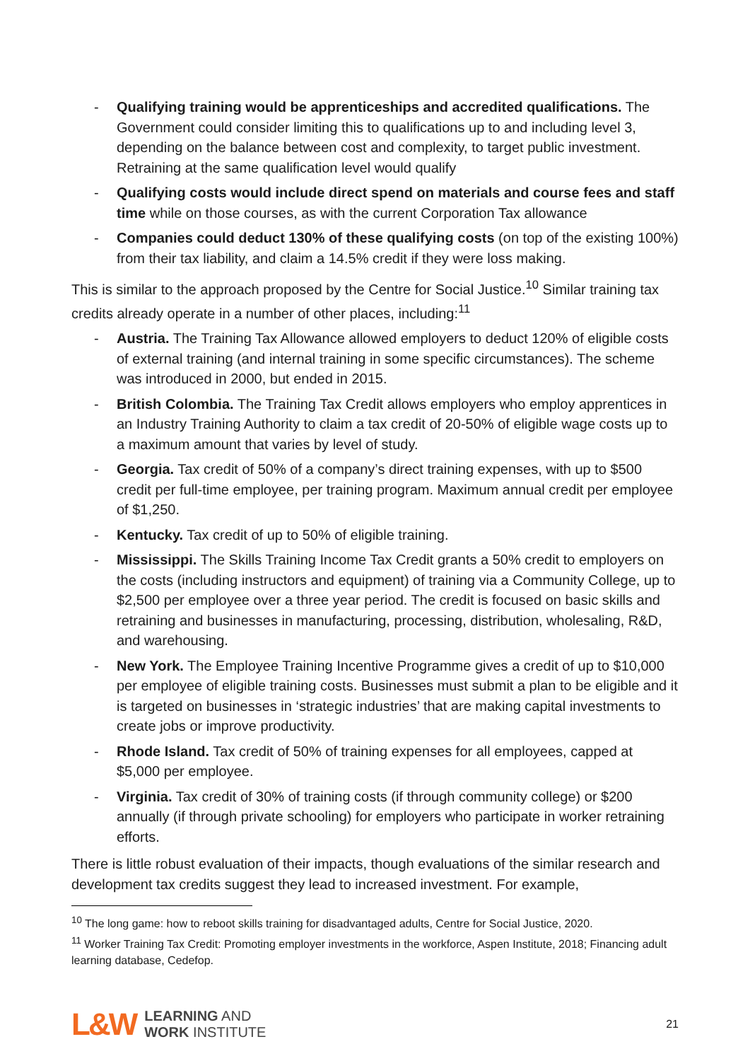- Qualifying training would be apprenticeships and accredited qualifications. The Government could consider limiting this to qualifications up to and including level 3, depending on the balance between cost and complexity, to target public investment. Retraining at the same qualification level would qualify
- Qualifying costs would include direct spend on materials and course fees and staff time while on those courses, as with the current Corporation Tax allowance
- Companies could deduct 130% of these qualifying costs (on top of the existing 100%) from their tax liability, and claim a 14.5% credit if they were loss making.
This is similar to the approach proposed by the Centre for Social Justice.<sup>10</sup> Similar training tax credits already operate in a number of other places, including:<sup>11</sup>
- Austria. The Training Tax Allowance allowed employers to deduct 120% of eligible costs of external training (and internal training in some specific circumstances). The scheme was introduced in 2000, but ended in 2015.
- British Colombia. The Training Tax Credit allows employers who employ apprentices in an Industry Training Authority to claim a tax credit of 20-50% of eligible wage costs up to a maximum amount that varies by level of study.
- Georgia. Tax credit of 50% of a company’s direct training expenses, with up to $500 credit per full-time employee, per training program. Maximum annual credit per employee of $1,250.
- Kentucky. Tax credit of up to 50% of eligible training.
- Mississippi. The Skills Training Income Tax Credit grants a 50% credit to employers on the costs (including instructors and equipment) of training via a Community College, up to $2,500 per employee over a three year period. The credit is focused on basic skills and retraining and businesses in manufacturing, processing, distribution, wholesaling, R&D, and warehousing.
- New York. The Employee Training Incentive Programme gives a credit of up to $10,000 per employee of eligible training costs. Businesses must submit a plan to be eligible and it is targeted on businesses in ‘strategic industries’ that are making capital investments to create jobs or improve productivity.
- Rhode Island. Tax credit of 50% of training expenses for all employees, capped at $5,000 per employee.
- Virginia. Tax credit of 30% of training costs (if through community college) or $200 annually (if through private schooling) for employers who participate in worker retraining efforts.
There is little robust evaluation of their impacts, though evaluations of the similar research and development tax credits suggest they lead to increased investment. For example,
<sup>10</sup> The long game: how to reboot skills training for disadvantaged adults, Centre for Social Justice, 2020.
<sup>11</sup> Worker Training Tax Credit: Promoting employer investments in the workforce, Aspen Institute, 2018; Financing adult learning database, Cedefop.
L&W
LEARNING AND
WORK INSTITUTE
21